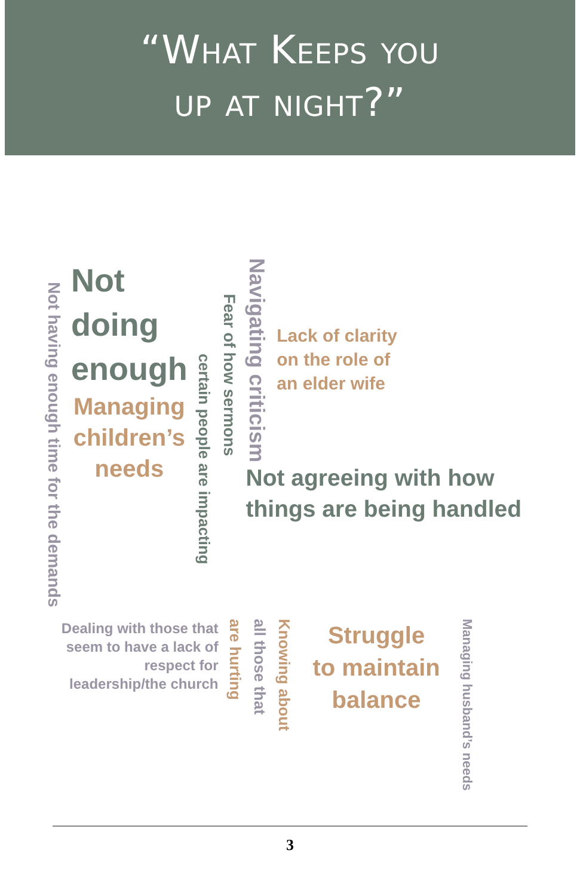“What Keeps you
up at night?”
Not having enough time for the demands
Not doing
enough
Managing
children’s
needs
certain people are impacting
Fear of how sermons
Navigating criticism
Lack of clarity
on the role of
an elder wife
Not agreeing with how things are being handled
Dealing with those that seem to have a lack of respect for leadership/the church
are hurting
all those that
Knowing about
Struggle
to maintain
balance
Managing husband’s needs
3